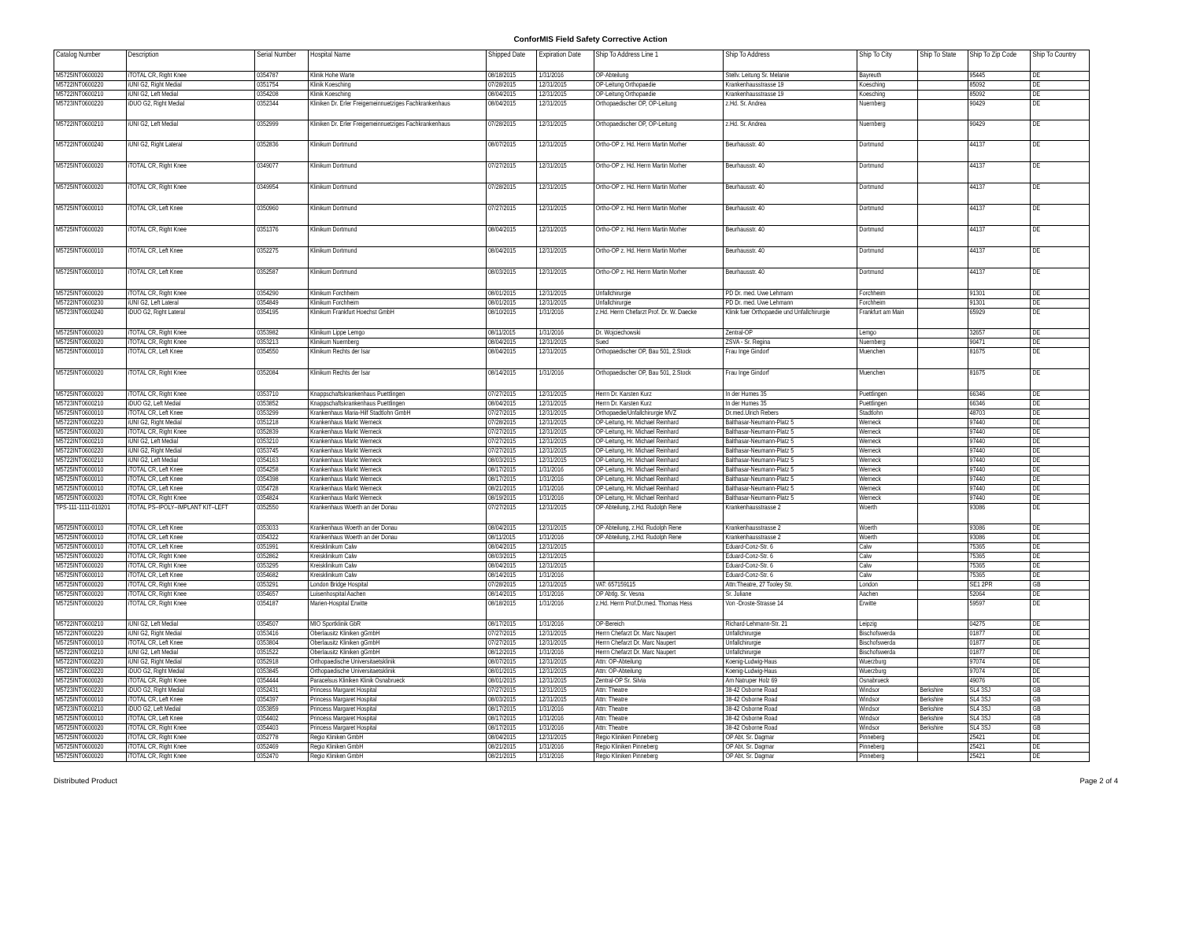ConforMIS Field Safety Corrective Action
| Catalog Number | Description | Serial Number | Hospital Name | Shipped Date | Expiration Date | Ship To Address Line 1 | Ship To Address | Ship To City | Ship To State | Ship To Zip Code | Ship To Country |
| --- | --- | --- | --- | --- | --- | --- | --- | --- | --- | --- | --- |
| M5725INT0600020 | iTOTAL CR, Right Knee | 0354787 | Klinik Hohe Warte | 08/18/2015 | 1/31/2016 | OP-Abteilung | Stellv. Leitung Sr. Melanie | Bayreuth | | 95445 | DE |
| M5722INT0600220 | iUNI G2, Right Medial | 0351754 | Klinik Koesching | 07/28/2015 | 12/31/2015 | OP-Leitung Orthopaedie | Krankenhausstrasse 19 | Koesching | | 85092 | DE |
| M5722INT0600210 | iUNI G2, Left Medial | 0354208 | Klinik Koesching | 08/04/2015 | 12/31/2015 | OP-Leitung Orthopaedie | Krankenhausstrasse 19 | Koesching | | 85092 | DE |
| M5723INT0600220 | iDUO G2, Right Medial | 0352344 | Kliniken Dr. Erler Freigemeinnuetziges Fachkrankenhaus | 08/04/2015 | 12/31/2015 | Orthopaedischer OP, OP-Leitung | z.Hd. Sr. Andrea | Nuernberg | | 90429 | DE |
| M5722INT0600210 | iUNI G2, Left Medial | 0352999 | Kliniken Dr. Erler Freigemeinnuetziges Fachkrankenhaus | 07/28/2015 | 12/31/2015 | Orthopaedischer OP, OP-Leitung | z.Hd. Sr. Andrea | Nuernberg | | 90429 | DE |
| M5722INT0600240 | iUNI G2, Right Lateral | 0352836 | Klinikum Dortmund | 08/07/2015 | 12/31/2015 | Ortho-OP z. Hd. Herrn Martin Morher | Beurhausstr. 40 | Dortmund | | 44137 | DE |
| M5725INT0600020 | iTOTAL CR, Right Knee | 0349077 | Klinikum Dortmund | 07/27/2015 | 12/31/2015 | Ortho-OP z. Hd. Herrn Martin Morher | Beurhausstr. 40 | Dortmund | | 44137 | DE |
| M5725INT0600020 | iTOTAL CR, Right Knee | 0349954 | Klinikum Dortmund | 07/28/2015 | 12/31/2015 | Ortho-OP z. Hd. Herrn Martin Morher | Beurhausstr. 40 | Dortmund | | 44137 | DE |
| M5725INT0600010 | iTOTAL CR, Left Knee | 0350960 | Klinikum Dortmund | 07/27/2015 | 12/31/2015 | Ortho-OP z. Hd. Herrn Martin Morher | Beurhausstr. 40 | Dortmund | | 44137 | DE |
| M5725INT0600020 | iTOTAL CR, Right Knee | 0351376 | Klinikum Dortmund | 08/04/2015 | 12/31/2015 | Ortho-OP z. Hd. Herrn Martin Morher | Beurhausstr. 40 | Dortmund | | 44137 | DE |
| M5725INT0600010 | iTOTAL CR, Left Knee | 0352275 | Klinikum Dortmund | 08/04/2015 | 12/31/2015 | Ortho-OP z. Hd. Herrn Martin Morher | Beurhausstr. 40 | Dortmund | | 44137 | DE |
| M5725INT0600010 | iTOTAL CR, Left Knee | 0352587 | Klinikum Dortmund | 08/03/2015 | 12/31/2015 | Ortho-OP z. Hd. Herrn Martin Morher | Beurhausstr. 40 | Dortmund | | 44137 | DE |
| M5725INT0600020 | iTOTAL CR, Right Knee | 0354290 | Klinikum Forchheim | 08/01/2015 | 12/31/2015 | Unfallchirurgie | PD Dr. med. Uwe Lehmann | Forchheim | | 91301 | DE |
| M5722INT0600230 | iUNI G2, Left Lateral | 0354849 | Klinikum Forchheim | 08/01/2015 | 12/31/2015 | Unfallchirurgie | PD Dr. med. Uwe Lehmann | Forchheim | | 91301 | DE |
| M5723INT0600240 | iDUO G2, Right Lateral | 0354195 | Klinikum Frankfurt Hoechst GmbH | 08/10/2015 | 1/31/2016 | z.Hd. Herrn Chefarzt Prof. Dr. W. Daecke | Klinik fuer Orthopaedie und Unfallchirurgie | Frankfurt am Main | | 65929 | DE |
| M5725INT0600020 | iTOTAL CR, Right Knee | 0353982 | Klinikum Lippe Lemgo | 08/11/2015 | 1/31/2016 | Dr. Wojciechowski | Zentral-OP | Lemgo | | 32657 | DE |
| M5725INT0600020 | iTOTAL CR, Right Knee | 0353213 | Klinikum Nuernberg | 08/04/2015 | 12/31/2015 | Sued | ZSVA - Sr. Regina | Nuernberg | | 90471 | DE |
| M5725INT0600010 | iTOTAL CR, Left Knee | 0354550 | Klinikum Rechts der Isar | 08/04/2015 | 12/31/2015 | Orthopaedischer OP, Bau 501, 2.Stock | Frau Inge Gindorf | Muenchen | | 81675 | DE |
| M5725INT0600020 | iTOTAL CR, Right Knee | 0352084 | Klinikum Rechts der Isar | 08/14/2015 | 1/31/2016 | Orthopaedischer OP, Bau 501, 2.Stock | Frau Inge Gindorf | Muenchen | | 81675 | DE |
| M5725INT0600020 | iTOTAL CR, Right Knee | 0353710 | Knappschaftskrankenhaus Puettlingen | 07/27/2015 | 12/31/2015 | Herrn Dr. Karsten Kurz | In der Humes 35 | Puettlingen | | 66346 | DE |
| M5723INT0600210 | iDUO G2, Left Medial | 0353852 | Knappschaftskrankenhaus Puettlingen | 08/04/2015 | 12/31/2015 | Herrn Dr. Karsten Kurz | In der Humes 35 | Puettlingen | | 66346 | DE |
| M5725INT0600010 | iTOTAL CR, Left Knee | 0353299 | Krankenhaus Maria-Hilf Stadtlohn GmbH | 07/27/2015 | 12/31/2015 | Orthopaedie/Unfallchirurgie MVZ | Dr.med.Ulrich Rebers | Stadtlohn | | 48703 | DE |
| M5722INT0600220 | iUNI G2, Right Medial | 0351218 | Krankenhaus Markt Werneck | 07/28/2015 | 12/31/2015 | OP-Leitung, Hr. Michael Reinhard | Balthasar-Neumann-Platz 5 | Werneck | | 97440 | DE |
| M5725INT0600020 | iTOTAL CR, Right Knee | 0352839 | Krankenhaus Markt Werneck | 07/27/2015 | 12/31/2015 | OP-Leitung, Hr. Michael Reinhard | Balthasar-Neumann-Platz 5 | Werneck | | 97440 | DE |
| M5722INT0600210 | iUNI G2, Left Medial | 0353210 | Krankenhaus Markt Werneck | 07/27/2015 | 12/31/2015 | OP-Leitung, Hr. Michael Reinhard | Balthasar-Neumann-Platz 5 | Werneck | | 97440 | DE |
| M5722INT0600220 | iUNI G2, Right Medial | 0353745 | Krankenhaus Markt Werneck | 07/27/2015 | 12/31/2015 | OP-Leitung, Hr. Michael Reinhard | Balthasar-Neumann-Platz 5 | Werneck | | 97440 | DE |
| M5722INT0600210 | iUNI G2, Left Medial | 0354163 | Krankenhaus Markt Werneck | 08/03/2015 | 12/31/2015 | OP-Leitung, Hr. Michael Reinhard | Balthasar-Neumann-Platz 5 | Werneck | | 97440 | DE |
| M5725INT0600010 | iTOTAL CR, Left Knee | 0354258 | Krankenhaus Markt Werneck | 08/17/2015 | 1/31/2016 | OP-Leitung, Hr. Michael Reinhard | Balthasar-Neumann-Platz 5 | Werneck | | 97440 | DE |
| M5725INT0600010 | iTOTAL CR, Left Knee | 0354398 | Krankenhaus Markt Werneck | 08/17/2015 | 1/31/2016 | OP-Leitung, Hr. Michael Reinhard | Balthasar-Neumann-Platz 5 | Werneck | | 97440 | DE |
| M5725INT0600010 | iTOTAL CR, Left Knee | 0354728 | Krankenhaus Markt Werneck | 08/21/2015 | 1/31/2016 | OP-Leitung, Hr. Michael Reinhard | Balthasar-Neumann-Platz 5 | Werneck | | 97440 | DE |
| M5725INT0600020 | iTOTAL CR, Right Knee | 0354824 | Krankenhaus Markt Werneck | 08/19/2015 | 1/31/2016 | OP-Leitung, Hr. Michael Reinhard | Balthasar-Neumann-Platz 5 | Werneck | | 97440 | DE |
| TPS-111-1111-010201 | iTOTAL PS–IPOLY–IMPLANT KIT–LEFT | 0352550 | Krankenhaus Woerth an der Donau | 07/27/2015 | 12/31/2015 | OP-Abteilung, z.Hd. Rudolph Rene | Krankenhausstrasse 2 | Woerth | | 93086 | DE |
| M5725INT0600010 | iTOTAL CR, Left Knee | 0353033 | Krankenhaus Woerth an der Donau | 08/04/2015 | 12/31/2015 | OP-Abteilung, z.Hd. Rudolph Rene | Krankenhausstrasse 2 | Woerth | | 93086 | DE |
| M5725INT0600010 | iTOTAL CR, Left Knee | 0354322 | Krankenhaus Woerth an der Donau | 08/11/2015 | 1/31/2016 | OP-Abteilung, z.Hd. Rudolph Rene | Krankenhausstrasse 2 | Woerth | | 93086 | DE |
| M5725INT0600010 | iTOTAL CR, Left Knee | 0351991 | Kreisklinikum Calw | 08/04/2015 | 12/31/2015 | | Eduard-Conz-Str. 6 | Calw | | 75365 | DE |
| M5725INT0600020 | iTOTAL CR, Right Knee | 0352862 | Kreisklinikum Calw | 08/03/2015 | 12/31/2015 | | Eduard-Conz-Str. 6 | Calw | | 75365 | DE |
| M5725INT0600020 | iTOTAL CR, Right Knee | 0353295 | Kreisklinikum Calw | 08/04/2015 | 12/31/2015 | | Eduard-Conz-Str. 6 | Calw | | 75365 | DE |
| M5725INT0600010 | iTOTAL CR, Left Knee | 0354682 | Kreisklinikum Calw | 08/14/2015 | 1/31/2016 | | Eduard-Conz-Str. 6 | Calw | | 75365 | DE |
| M5725INT0600020 | iTOTAL CR, Right Knee | 0353291 | London Bridge Hospital | 07/28/2015 | 12/31/2015 | VAT: 657159115 | Attn:Theatre, 27 Tooley Str. | London | | SE1 2PR | GB |
| M5725INT0600020 | iTOTAL CR, Right Knee | 0354657 | Luisenhospital Aachen | 08/14/2015 | 1/31/2016 | OP Abtlg. Sr. Vesna | Sr. Juliane | Aachen | | 52064 | DE |
| M5725INT0600020 | iTOTAL CR, Right Knee | 0354187 | Marien-Hospital Erwitte | 08/18/2015 | 1/31/2016 | z.Hd. Herrn Prof.Dr.med. Thomas Hess | Von -Droste-Strasse 14 | Erwitte | | 59597 | DE |
| M5722INT0600210 | iUNI G2, Left Medial | 0354507 | MIO Sportklinik GbR | 08/17/2015 | 1/31/2016 | OP-Bereich | Richard-Lehmann-Str. 21 | Leipzig | | 04275 | DE |
| M5722INT0600220 | iUNI G2, Right Medial | 0353416 | Oberlausitz Kliniken gGmbH | 07/27/2015 | 12/31/2015 | Herrn Chefarzt Dr. Marc Naupert | Unfallchirurgie | Bischofswerda | | 01877 | DE |
| M5725INT0600010 | iTOTAL CR, Left Knee | 0353804 | Oberlausitz Kliniken gGmbH | 07/27/2015 | 12/31/2015 | Herrn Chefarzt Dr. Marc Naupert | Unfallchirurgie | Bischofswerda | | 01877 | DE |
| M5722INT0600210 | iUNI G2, Left Medial | 0351522 | Oberlausitz Kliniken gGmbH | 08/12/2015 | 1/31/2016 | Herrn Chefarzt Dr. Marc Naupert | Unfallchirurgie | Bischofswerda | | 01877 | DE |
| M5722INT0600220 | iUNI G2, Right Medial | 0352918 | Orthopaedische Universitaetsklinik | 08/07/2015 | 12/31/2015 | Attn: OP-Abteilung | Koenig-Ludwig-Haus | Wuerzburg | | 97074 | DE |
| M5723INT0600220 | iDUO G2, Right Medial | 0353845 | Orthopaedische Universitaetsklinik | 08/01/2015 | 12/31/2015 | Attn: OP-Abteilung | Koenig-Ludwig-Haus | Wuerzburg | | 97074 | DE |
| M5725INT0600020 | iTOTAL CR, Right Knee | 0354444 | Paracelsus Kliniken Klinik Osnabrueck | 08/01/2015 | 12/31/2015 | Zentral-OP Sr. Silvia | Am Natruper Holz 69 | Osnabrueck | | 49076 | DE |
| M5723INT0600220 | iDUO G2, Right Medial | 0352431 | Princess Margaret Hospital | 07/27/2015 | 12/31/2015 | Attn: Theatre | 38-42 Osborne Road | Windsor | Berkshire | SL4 3SJ | GB |
| M5725INT0600010 | iTOTAL CR, Left Knee | 0354397 | Princess Margaret Hospital | 08/03/2015 | 12/31/2015 | Attn: Theatre | 38-42 Osborne Road | Windsor | Berkshire | SL4 3SJ | GB |
| M5723INT0600210 | iDUO G2, Left Medial | 0353859 | Princess Margaret Hospital | 08/17/2015 | 1/31/2016 | Attn: Theatre | 38-42 Osborne Road | Windsor | Berkshire | SL4 3SJ | GB |
| M5725INT0600010 | iTOTAL CR, Left Knee | 0354402 | Princess Margaret Hospital | 08/17/2015 | 1/31/2016 | Attn: Theatre | 38-42 Osborne Road | Windsor | Berkshire | SL4 3SJ | GB |
| M5725INT0600020 | iTOTAL CR, Right Knee | 0354403 | Princess Margaret Hospital | 08/17/2015 | 1/31/2016 | Attn: Theatre | 38-42 Osborne Road | Windsor | Berkshire | SL4 3SJ | GB |
| M5725INT0600020 | iTOTAL CR, Right Knee | 0352778 | Regio Kliniken GmbH | 08/04/2015 | 12/31/2015 | Regio Kliniken Pinneberg | OP Abt. Sr. Dagmar | Pinneberg | | 25421 | DE |
| M5725INT0600020 | iTOTAL CR, Right Knee | 0352469 | Regio Kliniken GmbH | 08/21/2015 | 1/31/2016 | Regio Kliniken Pinneberg | OP Abt. Sr. Dagmar | Pinneberg | | 25421 | DE |
| M5725INT0600020 | iTOTAL CR, Right Knee | 0352470 | Regio Kliniken GmbH | 08/21/2015 | 1/31/2016 | Regio Kliniken Pinneberg | OP Abt. Sr. Dagmar | Pinneberg | | 25421 | DE |
Distributed Product Page 2 of 4